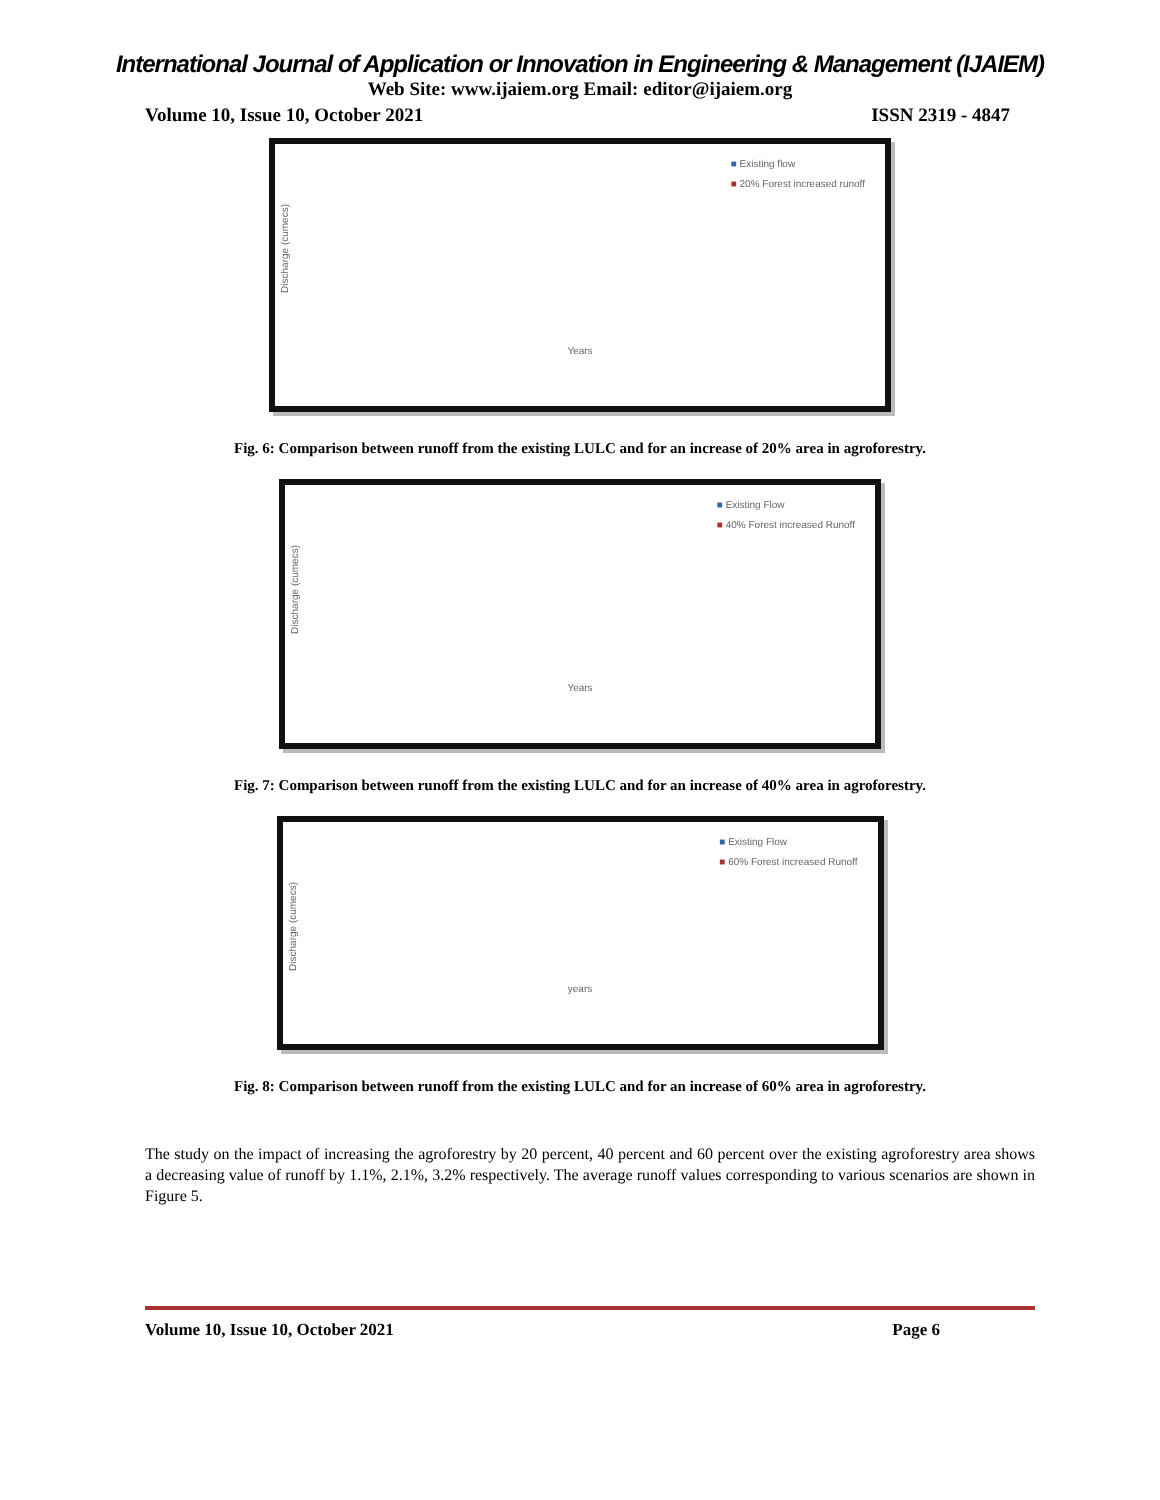International Journal of Application or Innovation in Engineering & Management (IJAIEM)
Web Site: www.ijaiem.org Email: editor@ijaiem.org
Volume 10, Issue 10, October 2021 ISSN 2319 - 4847
Discharge (cumecs)
■ Existing flow
■ 20% Forest increased runoff
Years
Fig. 6: Comparison between runoff from the existing LULC and for an increase of 20% area in agroforestry.
Discharge (cumecs)
■ Existing Flow
■ 40% Forest increased Runoff
Years
Fig. 7: Comparison between runoff from the existing LULC and for an increase of 40% area in agroforestry.
Discharge (cumecs)
■ Existing Flow
■ 60% Forest increased Runoff
years
Fig. 8: Comparison between runoff from the existing LULC and for an increase of 60% area in agroforestry.
The study on the impact of increasing the agroforestry by 20 percent, 40 percent and 60 percent over the existing agroforestry area shows a decreasing value of runoff by 1.1%, 2.1%, 3.2% respectively. The average runoff values corresponding to various scenarios are shown in Figure 5.
Volume 10, Issue 10, October 2021 Page 6